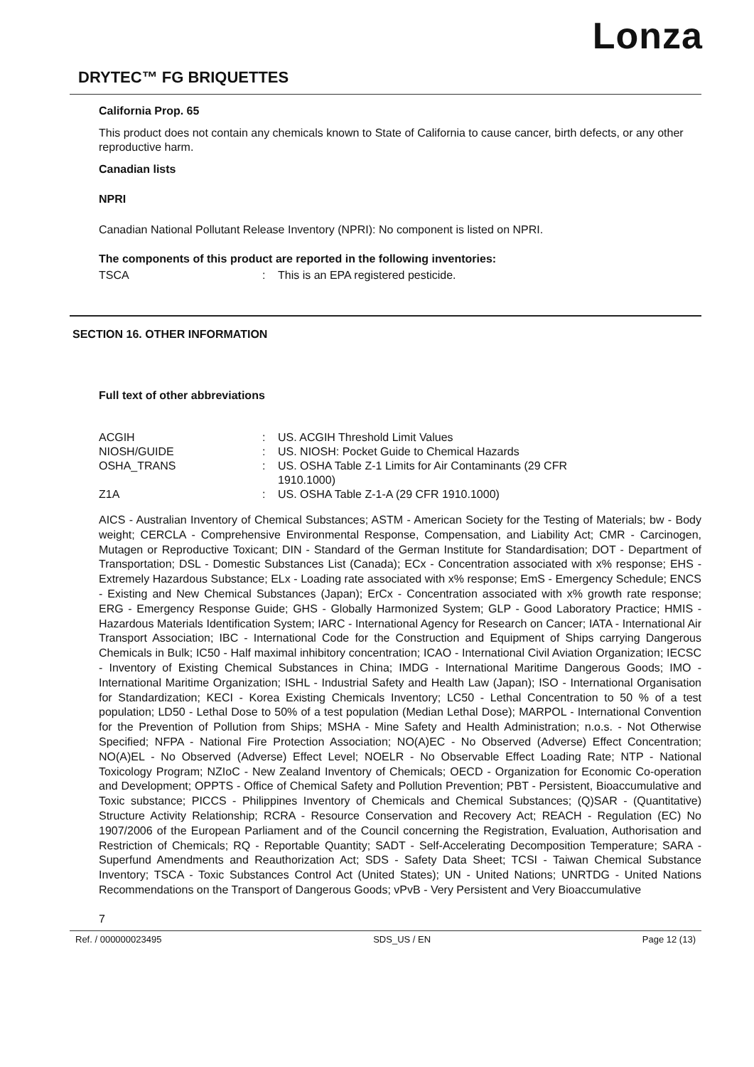Lonza
DRYTEC™ FG BRIQUETTES
California Prop. 65
This product does not contain any chemicals known to State of California to cause cancer, birth defects, or any other reproductive harm.
Canadian lists
NPRI
Canadian National Pollutant Release Inventory (NPRI): No component is listed on NPRI.
The components of this product are reported in the following inventories:
| TSCA | : | This is an EPA registered pesticide. |
SECTION 16. OTHER INFORMATION
Full text of other abbreviations
| ACGIH | : | US. ACGIH Threshold Limit Values |
| NIOSH/GUIDE | : | US. NIOSH: Pocket Guide to Chemical Hazards |
| OSHA_TRANS | : | US. OSHA Table Z-1 Limits for Air Contaminants (29 CFR 1910.1000) |
| Z1A | : | US. OSHA Table Z-1-A (29 CFR 1910.1000) |
AICS - Australian Inventory of Chemical Substances; ASTM - American Society for the Testing of Materials; bw - Body weight; CERCLA - Comprehensive Environmental Response, Compensation, and Liability Act; CMR - Carcinogen, Mutagen or Reproductive Toxicant; DIN - Standard of the German Institute for Standardisation; DOT - Department of Transportation; DSL - Domestic Substances List (Canada); ECx - Concentration associated with x% response; EHS - Extremely Hazardous Substance; ELx - Loading rate associated with x% response; EmS - Emergency Schedule; ENCS - Existing and New Chemical Substances (Japan); ErCx - Concentration associated with x% growth rate response; ERG - Emergency Response Guide; GHS - Globally Harmonized System; GLP - Good Laboratory Practice; HMIS - Hazardous Materials Identification System; IARC - International Agency for Research on Cancer; IATA - International Air Transport Association; IBC - International Code for the Construction and Equipment of Ships carrying Dangerous Chemicals in Bulk; IC50 - Half maximal inhibitory concentration; ICAO - International Civil Aviation Organization; IECSC - Inventory of Existing Chemical Substances in China; IMDG - International Maritime Dangerous Goods; IMO - International Maritime Organization; ISHL - Industrial Safety and Health Law (Japan); ISO - International Organisation for Standardization; KECI - Korea Existing Chemicals Inventory; LC50 - Lethal Concentration to 50 % of a test population; LD50 - Lethal Dose to 50% of a test population (Median Lethal Dose); MARPOL - International Convention for the Prevention of Pollution from Ships; MSHA - Mine Safety and Health Administration; n.o.s. - Not Otherwise Specified; NFPA - National Fire Protection Association; NO(A)EC - No Observed (Adverse) Effect Concentration; NO(A)EL - No Observed (Adverse) Effect Level; NOELR - No Observable Effect Loading Rate; NTP - National Toxicology Program; NZIoC - New Zealand Inventory of Chemicals; OECD - Organization for Economic Co-operation and Development; OPPTS - Office of Chemical Safety and Pollution Prevention; PBT - Persistent, Bioaccumulative and Toxic substance; PICCS - Philippines Inventory of Chemicals and Chemical Substances; (Q)SAR - (Quantitative) Structure Activity Relationship; RCRA - Resource Conservation and Recovery Act; REACH - Regulation (EC) No 1907/2006 of the European Parliament and of the Council concerning the Registration, Evaluation, Authorisation and Restriction of Chemicals; RQ - Reportable Quantity; SADT - Self-Accelerating Decomposition Temperature; SARA - Superfund Amendments and Reauthorization Act; SDS - Safety Data Sheet; TCSI - Taiwan Chemical Substance Inventory; TSCA - Toxic Substances Control Act (United States); UN - United Nations; UNRTDG - United Nations Recommendations on the Transport of Dangerous Goods; vPvB - Very Persistent and Very Bioaccumulative
7
Ref. / 000000023495 SDS_US / EN Page 12 (13)